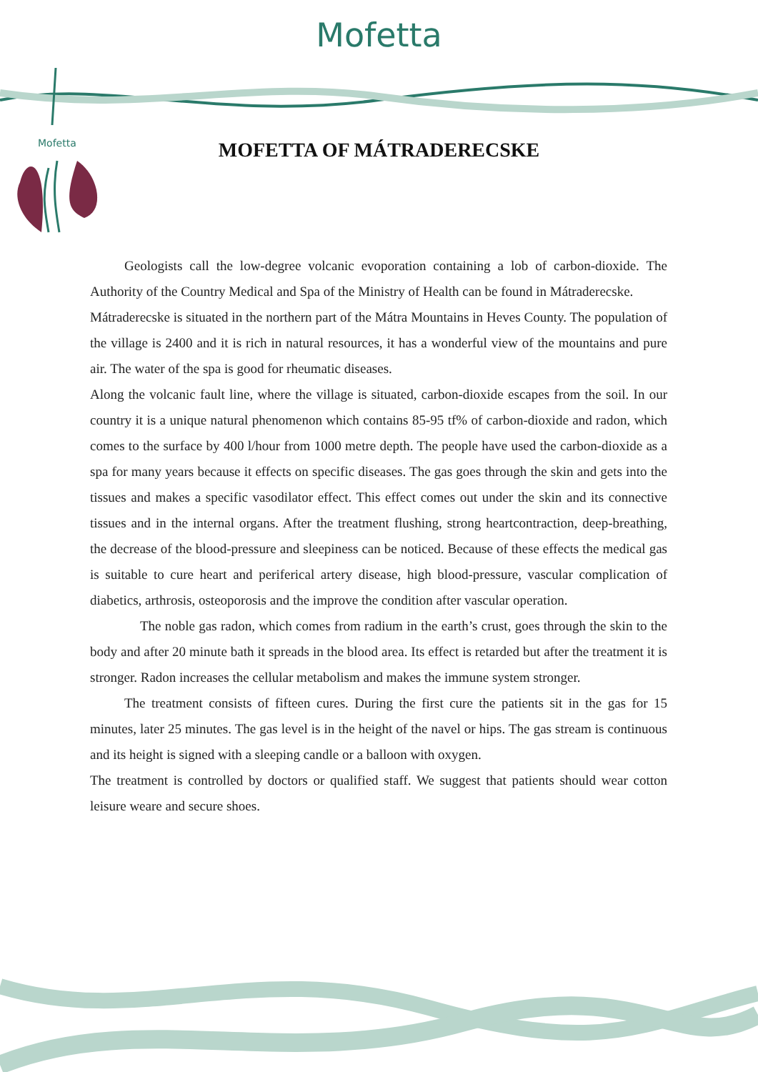Mofetta
Mofetta
MOFETTA OF MÁTRADERECSKE
Geologists call the low-degree volcanic evoporation containing a lob of carbon-dioxide. The Authority of the Country Medical and Spa of the Ministry of Health can be found in Mátraderecske.
Mátraderecske is situated in the northern part of the Mátra Mountains in Heves County. The population of the village is 2400 and it is rich in natural resources, it has a wonderful view of the mountains and pure air. The water of the spa is good for rheumatic diseases.
Along the volcanic fault line, where the village is situated, carbon-dioxide escapes from the soil. In our country it is a unique natural phenomenon which contains 85-95 tf% of carbon-dioxide and radon, which comes to the surface by 400 l/hour from 1000 metre depth. The people have used the carbon-dioxide as a spa for many years because it effects on specific diseases. The gas goes through the skin and gets into the tissues and makes a specific vasodilator effect. This effect comes out under the skin and its connective tissues and in the internal organs. After the treatment flushing, strong heartcontraction, deep-breathing, the decrease of the blood-pressure and sleepiness can be noticed. Because of these effects the medical gas is suitable to cure heart and periferical artery disease, high blood-pressure, vascular complication of diabetics, arthrosis, osteoporosis and the improve the condition after vascular operation.
The noble gas radon, which comes from radium in the earth’s crust, goes through the skin to the body and after 20 minute bath it spreads in the blood area. Its effect is retarded but after the treatment it is stronger. Radon increases the cellular metabolism and makes the immune system stronger.
The treatment consists of fifteen cures. During the first cure the patients sit in the gas for 15 minutes, later 25 minutes. The gas level is in the height of the navel or hips. The gas stream is continuous and its height is signed with a sleeping candle or a balloon with oxygen.
The treatment is controlled by doctors or qualified staff. We suggest that patients should wear cotton leisure weare and secure shoes.